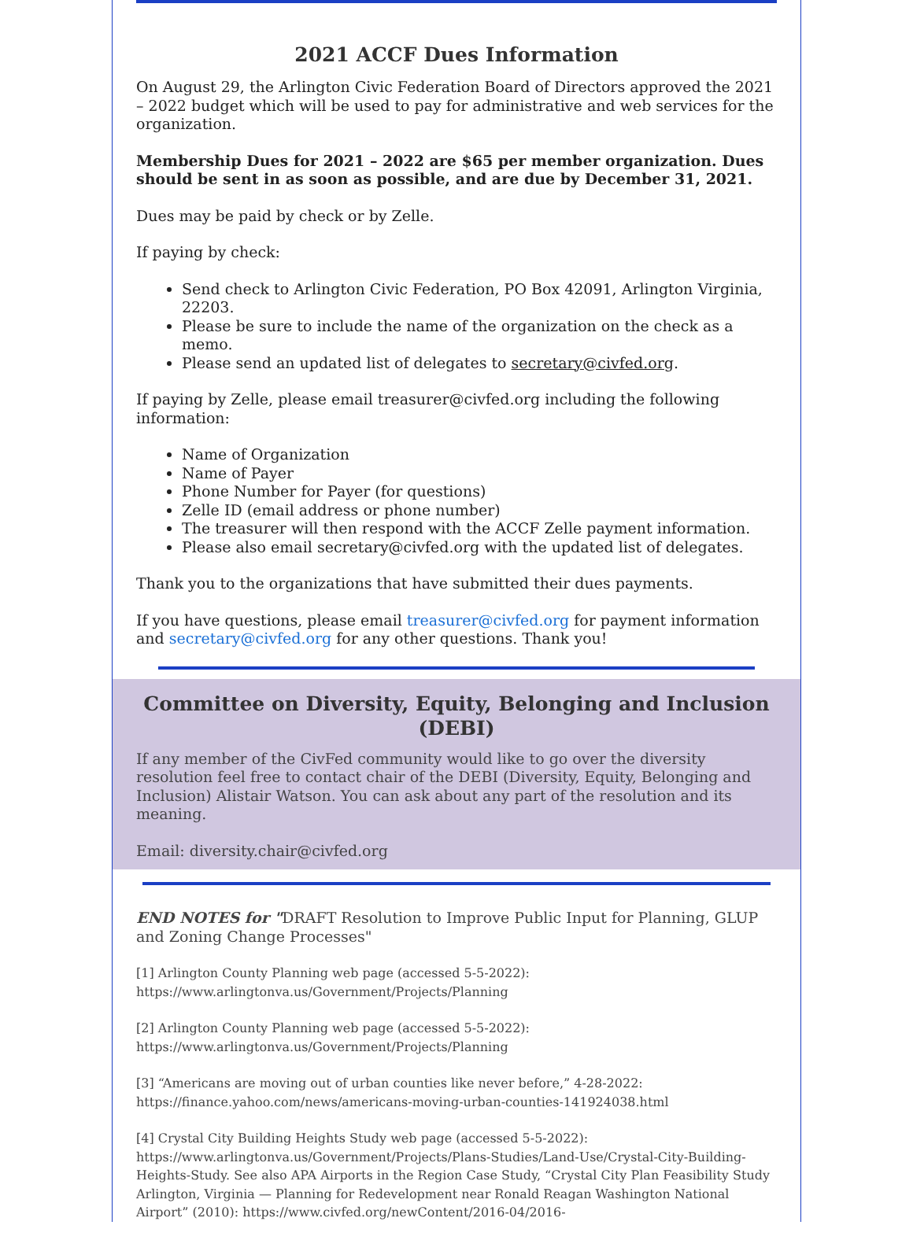2021 ACCF Dues Information
On August 29, the Arlington Civic Federation Board of Directors approved the 2021 – 2022 budget which will be used to pay for administrative and web services for the organization.
Membership Dues for 2021 – 2022 are $65 per member organization. Dues should be sent in as soon as possible, and are due by December 31, 2021.
Dues may be paid by check or by Zelle.
If paying by check:
Send check to Arlington Civic Federation, PO Box 42091, Arlington Virginia, 22203.
Please be sure to include the name of the organization on the check as a memo.
Please send an updated list of delegates to secretary@civfed.org.
If paying by Zelle, please email treasurer@civfed.org including the following information:
Name of Organization
Name of Payer
Phone Number for Payer (for questions)
Zelle ID (email address or phone number)
The treasurer will then respond with the ACCF Zelle payment information.
Please also email secretary@civfed.org with the updated list of delegates.
Thank you to the organizations that have submitted their dues payments.
If you have questions, please email treasurer@civfed.org for payment information and secretary@civfed.org for any other questions. Thank you!
Committee on Diversity, Equity, Belonging and Inclusion (DEBI)
If any member of the CivFed community would like to go over the diversity resolution feel free to contact chair of the DEBI (Diversity, Equity, Belonging and Inclusion) Alistair Watson. You can ask about any part of the resolution and its meaning.
Email: diversity.chair@civfed.org
END NOTES for "DRAFT Resolution to Improve Public Input for Planning, GLUP and Zoning Change Processes"
[1] Arlington County Planning web page (accessed 5-5-2022):
https://www.arlingtonva.us/Government/Projects/Planning
[2] Arlington County Planning web page (accessed 5-5-2022):
https://www.arlingtonva.us/Government/Projects/Planning
[3] “Americans are moving out of urban counties like never before,” 4-28-2022:
https://finance.yahoo.com/news/americans-moving-urban-counties-141924038.html
[4] Crystal City Building Heights Study web page (accessed 5-5-2022):
https://www.arlingtonva.us/Government/Projects/Plans-Studies/Land-Use/Crystal-City-Building-Heights-Study. See also APA Airports in the Region Case Study, “Crystal City Plan Feasibility Study Arlington, Virginia — Planning for Redevelopment near Ronald Reagan Washington National Airport” (2010): https://www.civfed.org/newContent/2016-04/2016-